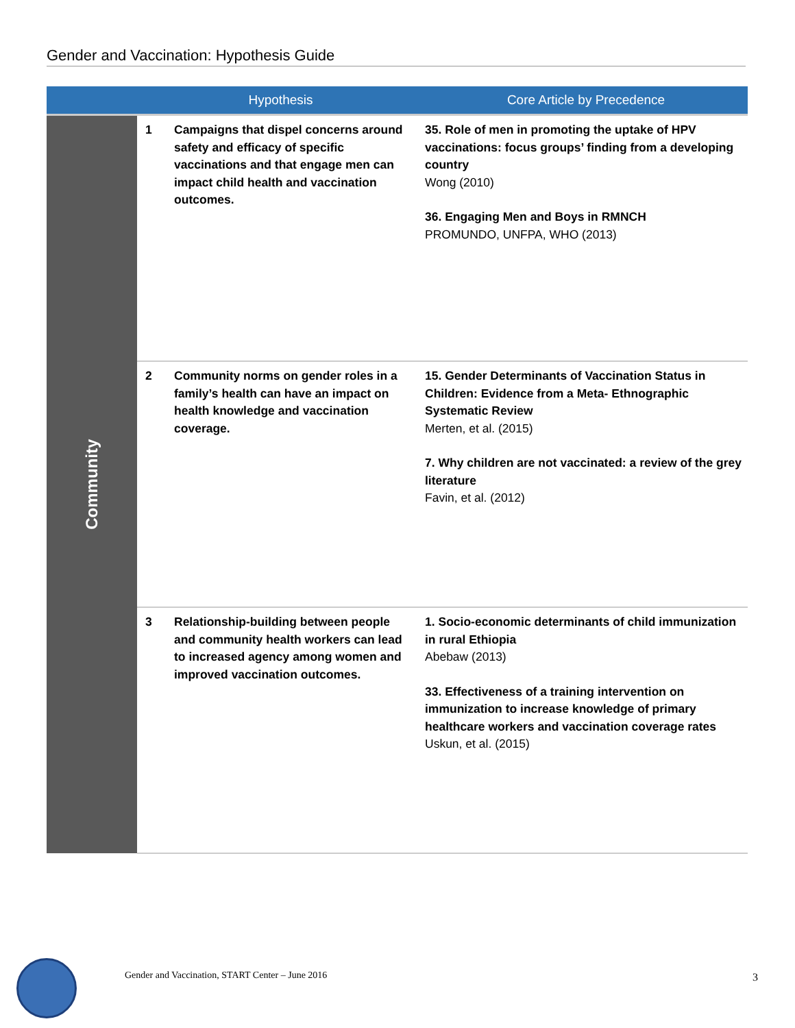Gender and Vaccination: Hypothesis Guide
| | Hypothesis | | Core Article by Precedence |
| --- | --- | --- | --- |
| Community | 1 | Campaigns that dispel concerns around safety and efficacy of specific vaccinations and that engage men can impact child health and vaccination outcomes. | 35. Role of men in promoting the uptake of HPV vaccinations: focus groups’ finding from a developing country Wong (2010) 36. Engaging Men and Boys in RMNCH PROMUNDO, UNFPA, WHO (2013) |
| | 2 | Community norms on gender roles in a family’s health can have an impact on health knowledge and vaccination coverage. | 15. Gender Determinants of Vaccination Status in Children: Evidence from a Meta- Ethnographic Systematic Review Merten, et al. (2015) 7. Why children are not vaccinated: a review of the grey literature Favin, et al. (2012) |
| | 3 | Relationship-building between people and community health workers can lead to increased agency among women and improved vaccination outcomes. | 1. Socio-economic determinants of child immunization in rural Ethiopia Abebaw (2013) 33. Effectiveness of a training intervention on immunization to increase knowledge of primary healthcare workers and vaccination coverage rates Uskun, et al. (2015) |
Gender and Vaccination, START Center – June 2016
3